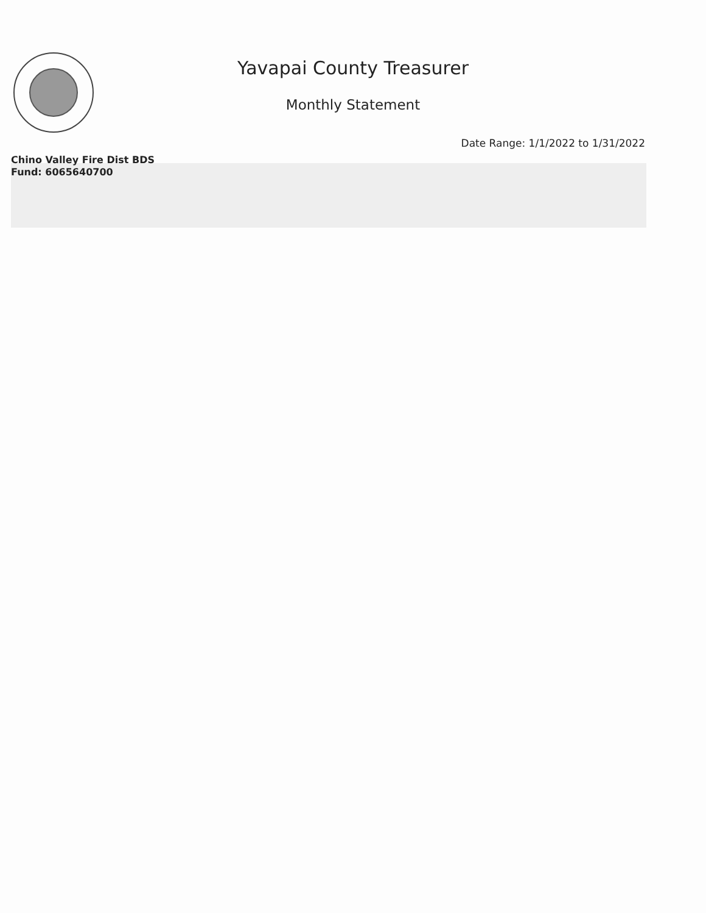Yavapai County Treasurer
Monthly Statement
Date Range: 1/1/2022 to 1/31/2022
Chino Valley Fire Dist BDS
Fund: 6065640700